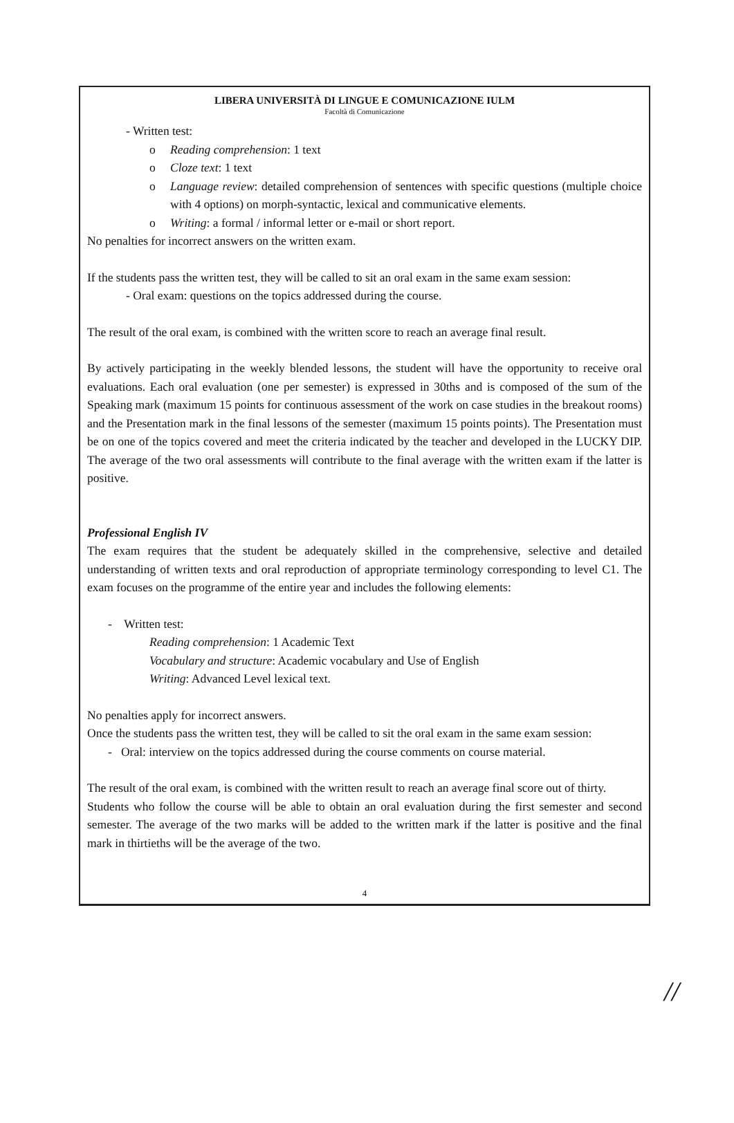LIBERA UNIVERSITÀ DI LINGUE E COMUNICAZIONE IULM
Facoltà di Comunicazione
- Written test:
o Reading comprehension: 1 text
o Cloze text: 1 text
o Language review: detailed comprehension of sentences with specific questions (multiple choice with 4 options) on morph-syntactic, lexical and communicative elements.
o Writing: a formal / informal letter or e-mail or short report.
No penalties for incorrect answers on the written exam.
If the students pass the written test, they will be called to sit an oral exam in the same exam session:
- Oral exam: questions on the topics addressed during the course.
The result of the oral exam, is combined with the written score to reach an average final result.
By actively participating in the weekly blended lessons, the student will have the opportunity to receive oral evaluations. Each oral evaluation (one per semester) is expressed in 30ths and is composed of the sum of the Speaking mark (maximum 15 points for continuous assessment of the work on case studies in the breakout rooms) and the Presentation mark in the final lessons of the semester (maximum 15 points points). The Presentation must be on one of the topics covered and meet the criteria indicated by the teacher and developed in the LUCKY DIP. The average of the two oral assessments will contribute to the final average with the written exam if the latter is positive.
Professional English IV
The exam requires that the student be adequately skilled in the comprehensive, selective and detailed understanding of written texts and oral reproduction of appropriate terminology corresponding to level C1. The exam focuses on the programme of the entire year and includes the following elements:
- Written test:
Reading comprehension: 1 Academic Text
Vocabulary and structure: Academic vocabulary and Use of English
Writing: Advanced Level lexical text.
No penalties apply for incorrect answers.
Once the students pass the written test, they will be called to sit the oral exam in the same exam session:
- Oral: interview on the topics addressed during the course comments on course material.
The result of the oral exam, is combined with the written result to reach an average final score out of thirty.
Students who follow the course will be able to obtain an oral evaluation during the first semester and second semester. The average of the two marks will be added to the written mark if the latter is positive and the final mark in thirtieths will be the average of the two.
4
//